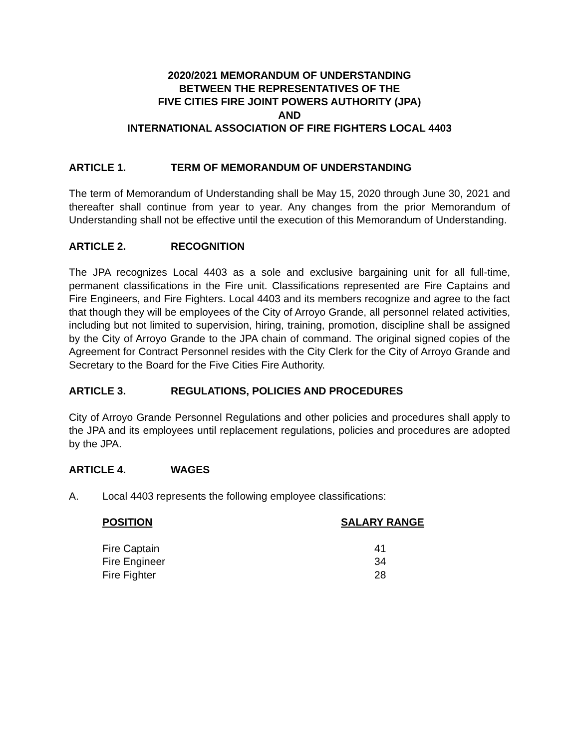2020/2021 MEMORANDUM OF UNDERSTANDING
BETWEEN THE REPRESENTATIVES OF THE
FIVE CITIES FIRE JOINT POWERS AUTHORITY (JPA)
AND
INTERNATIONAL ASSOCIATION OF FIRE FIGHTERS LOCAL 4403
ARTICLE 1. TERM OF MEMORANDUM OF UNDERSTANDING
The term of Memorandum of Understanding shall be May 15, 2020 through June 30, 2021 and thereafter shall continue from year to year. Any changes from the prior Memorandum of Understanding shall not be effective until the execution of this Memorandum of Understanding.
ARTICLE 2. RECOGNITION
The JPA recognizes Local 4403 as a sole and exclusive bargaining unit for all full-time, permanent classifications in the Fire unit. Classifications represented are Fire Captains and Fire Engineers, and Fire Fighters. Local 4403 and its members recognize and agree to the fact that though they will be employees of the City of Arroyo Grande, all personnel related activities, including but not limited to supervision, hiring, training, promotion, discipline shall be assigned by the City of Arroyo Grande to the JPA chain of command. The original signed copies of the Agreement for Contract Personnel resides with the City Clerk for the City of Arroyo Grande and Secretary to the Board for the Five Cities Fire Authority.
ARTICLE 3. REGULATIONS, POLICIES AND PROCEDURES
City of Arroyo Grande Personnel Regulations and other policies and procedures shall apply to the JPA and its employees until replacement regulations, policies and procedures are adopted by the JPA.
ARTICLE 4. WAGES
A. Local 4403 represents the following employee classifications:
| POSITION | SALARY RANGE |
| --- | --- |
| Fire Captain | 41 |
| Fire Engineer | 34 |
| Fire Fighter | 28 |